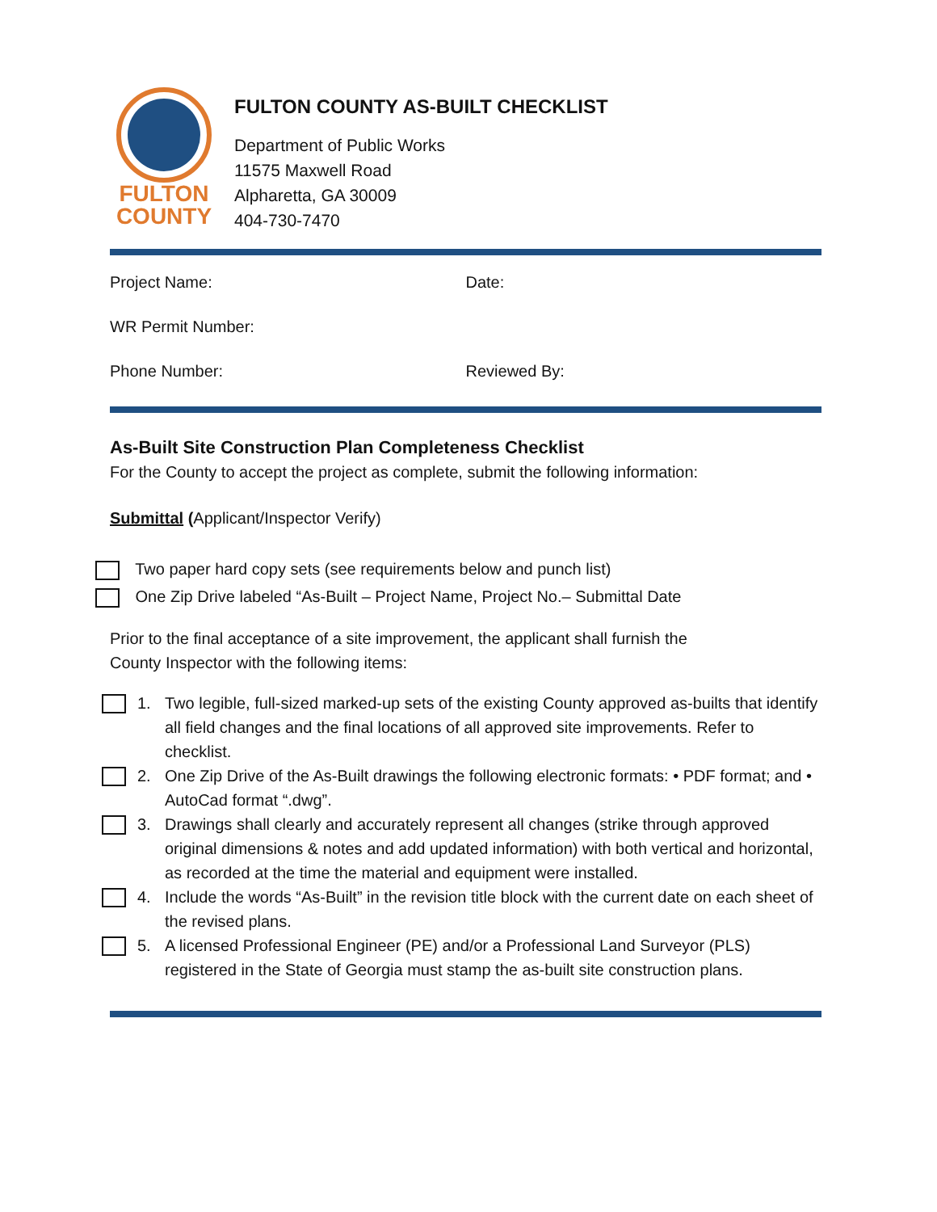FULTON
COUNTY
FULTON COUNTY AS-BUILT CHECKLIST
Department of Public Works
11575 Maxwell Road
Alpharetta, GA 30009
404-730-7470
Project Name: Date:
WR Permit Number:
Phone Number: Reviewed By:
As-Built Site Construction Plan Completeness Checklist
For the County to accept the project as complete, submit the following information:
Submittal (Applicant/Inspector Verify)
Two paper hard copy sets (see requirements below and punch list)
One Zip Drive labeled “As-Built – Project Name, Project No.– Submittal Date
Prior to the final acceptance of a site improvement, the applicant shall furnish the
County Inspector with the following items:
1. Two legible, full-sized marked-up sets of the existing County approved as-builts that identify all field changes and the final locations of all approved site improvements. Refer to checklist.
2. One Zip Drive of the As-Built drawings the following electronic formats: • PDF format; and • AutoCad format “.dwg”.
3. Drawings shall clearly and accurately represent all changes (strike through approved original dimensions & notes and add updated information) with both vertical and horizontal, as recorded at the time the material and equipment were installed.
4. Include the words “As-Built” in the revision title block with the current date on each sheet of the revised plans.
5. A licensed Professional Engineer (PE) and/or a Professional Land Surveyor (PLS) registered in the State of Georgia must stamp the as-built site construction plans.